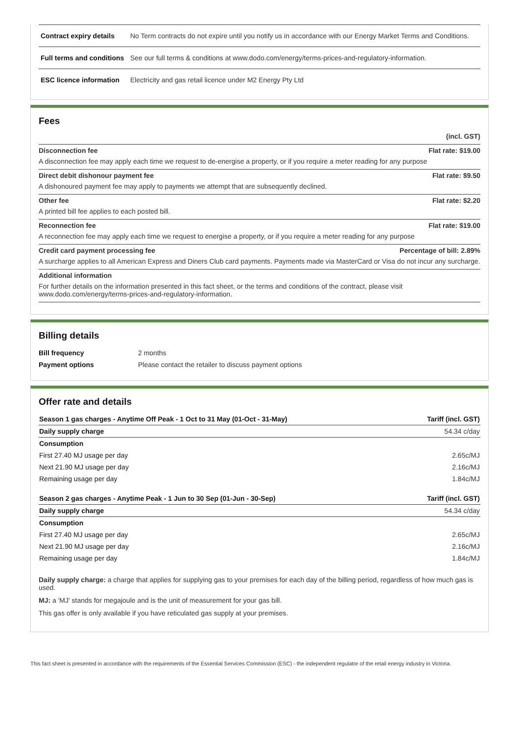| Contract expiry details | No Term contracts do not expire until you notify us in accordance with our Energy Market Terms and Conditions. |
| Full terms and conditions | See our full terms & conditions at www.dodo.com/energy/terms-prices-and-regulatory-information. |
| ESC licence information | Electricity and gas retail licence under M2 Energy Pty Ltd |
Fees
(incl. GST)
Disconnection fee Flat rate: $19.00
A disconnection fee may apply each time we request to de-energise a property, or if you require a meter reading for any purpose
Direct debit dishonour payment fee Flat rate: $9.50
A dishonoured payment fee may apply to payments we attempt that are subsequently declined.
Other fee Flat rate: $2.20
A printed bill fee applies to each posted bill.
Reconnection fee Flat rate: $19.00
A reconnection fee may apply each time we request to energise a property, or if you require a meter reading for any purpose
Credit card payment processing fee Percentage of bill: 2.89%
A surcharge applies to all American Express and Diners Club card payments. Payments made via MasterCard or Visa do not incur any surcharge.
Additional information
For further details on the information presented in this fact sheet, or the terms and conditions of the contract, please visit www.dodo.com/energy/terms-prices-and-regulatory-information.
Billing details
| Bill frequency | 2 months |
| Payment options | Please contact the retailer to discuss payment options |
Offer rate and details
| Season 1 gas charges - Anytime Off Peak - 1 Oct to 31 May (01-Oct - 31-May) | Tariff (incl. GST) |
| Daily supply charge | 54.34 c/day |
| Consumption | |
| First 27.40 MJ usage per day | 2.65c/MJ |
| Next 21.90 MJ usage per day | 2.16c/MJ |
| Remaining usage per day | 1.84c/MJ |
| Season 2 gas charges - Anytime Peak - 1 Jun to 30 Sep (01-Jun - 30-Sep) | Tariff (incl. GST) |
| Daily supply charge | 54.34 c/day |
| Consumption | |
| First 27.40 MJ usage per day | 2.65c/MJ |
| Next 21.90 MJ usage per day | 2.16c/MJ |
| Remaining usage per day | 1.84c/MJ |
Daily supply charge: a charge that applies for supplying gas to your premises for each day of the billing period, regardless of how much gas is used.
MJ: a 'MJ' stands for megajoule and is the unit of measurement for your gas bill.
This gas offer is only available if you have reticulated gas supply at your premises.
This fact sheet is presented in accordance with the requirements of the Essential Services Commission (ESC) - the independent regulator of the retail energy industry in Victoria.